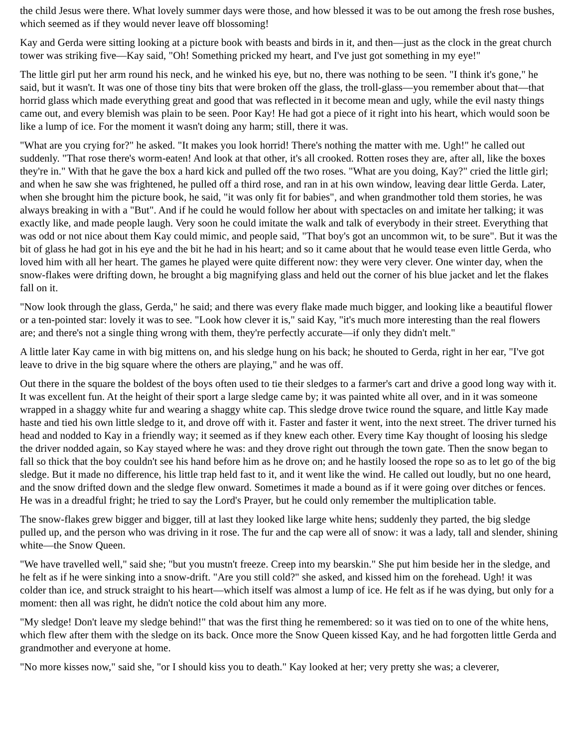the child Jesus were there. What lovely summer days were those, and how blessed it was to be out among the fresh rose bushes, which seemed as if they would never leave off blossoming!
Kay and Gerda were sitting looking at a picture book with beasts and birds in it, and then—just as the clock in the great church tower was striking five—Kay said, "Oh! Something pricked my heart, and I've just got something in my eye!"
The little girl put her arm round his neck, and he winked his eye, but no, there was nothing to be seen. "I think it's gone," he said, but it wasn't. It was one of those tiny bits that were broken off the glass, the troll-glass—you remember about that—that horrid glass which made everything great and good that was reflected in it become mean and ugly, while the evil nasty things came out, and every blemish was plain to be seen. Poor Kay! He had got a piece of it right into his heart, which would soon be like a lump of ice. For the moment it wasn't doing any harm; still, there it was.
"What are you crying for?" he asked. "It makes you look horrid! There's nothing the matter with me. Ugh!" he called out suddenly. "That rose there's worm-eaten! And look at that other, it's all crooked. Rotten roses they are, after all, like the boxes they're in." With that he gave the box a hard kick and pulled off the two roses. "What are you doing, Kay?" cried the little girl; and when he saw she was frightened, he pulled off a third rose, and ran in at his own window, leaving dear little Gerda. Later, when she brought him the picture book, he said, "it was only fit for babies", and when grandmother told them stories, he was always breaking in with a "But". And if he could he would follow her about with spectacles on and imitate her talking; it was exactly like, and made people laugh. Very soon he could imitate the walk and talk of everybody in their street. Everything that was odd or not nice about them Kay could mimic, and people said, "That boy's got an uncommon wit, to be sure". But it was the bit of glass he had got in his eye and the bit he had in his heart; and so it came about that he would tease even little Gerda, who loved him with all her heart. The games he played were quite different now: they were very clever. One winter day, when the snow-flakes were drifting down, he brought a big magnifying glass and held out the corner of his blue jacket and let the flakes fall on it.
"Now look through the glass, Gerda," he said; and there was every flake made much bigger, and looking like a beautiful flower or a ten-pointed star: lovely it was to see. "Look how clever it is," said Kay, "it's much more interesting than the real flowers are; and there's not a single thing wrong with them, they're perfectly accurate—if only they didn't melt."
A little later Kay came in with big mittens on, and his sledge hung on his back; he shouted to Gerda, right in her ear, "I've got leave to drive in the big square where the others are playing," and he was off.
Out there in the square the boldest of the boys often used to tie their sledges to a farmer's cart and drive a good long way with it. It was excellent fun. At the height of their sport a large sledge came by; it was painted white all over, and in it was someone wrapped in a shaggy white fur and wearing a shaggy white cap. This sledge drove twice round the square, and little Kay made haste and tied his own little sledge to it, and drove off with it. Faster and faster it went, into the next street. The driver turned his head and nodded to Kay in a friendly way; it seemed as if they knew each other. Every time Kay thought of loosing his sledge the driver nodded again, so Kay stayed where he was: and they drove right out through the town gate. Then the snow began to fall so thick that the boy couldn't see his hand before him as he drove on; and he hastily loosed the rope so as to let go of the big sledge. But it made no difference, his little trap held fast to it, and it went like the wind. He called out loudly, but no one heard, and the snow drifted down and the sledge flew onward. Sometimes it made a bound as if it were going over ditches or fences. He was in a dreadful fright; he tried to say the Lord's Prayer, but he could only remember the multiplication table.
The snow-flakes grew bigger and bigger, till at last they looked like large white hens; suddenly they parted, the big sledge pulled up, and the person who was driving in it rose. The fur and the cap were all of snow: it was a lady, tall and slender, shining white—the Snow Queen.
"We have travelled well," said she; "but you mustn't freeze. Creep into my bearskin." She put him beside her in the sledge, and he felt as if he were sinking into a snow-drift. "Are you still cold?" she asked, and kissed him on the forehead. Ugh! it was colder than ice, and struck straight to his heart—which itself was almost a lump of ice. He felt as if he was dying, but only for a moment: then all was right, he didn't notice the cold about him any more.
"My sledge! Don't leave my sledge behind!" that was the first thing he remembered: so it was tied on to one of the white hens, which flew after them with the sledge on its back. Once more the Snow Queen kissed Kay, and he had forgotten little Gerda and grandmother and everyone at home.
"No more kisses now," said she, "or I should kiss you to death." Kay looked at her; very pretty she was; a cleverer,